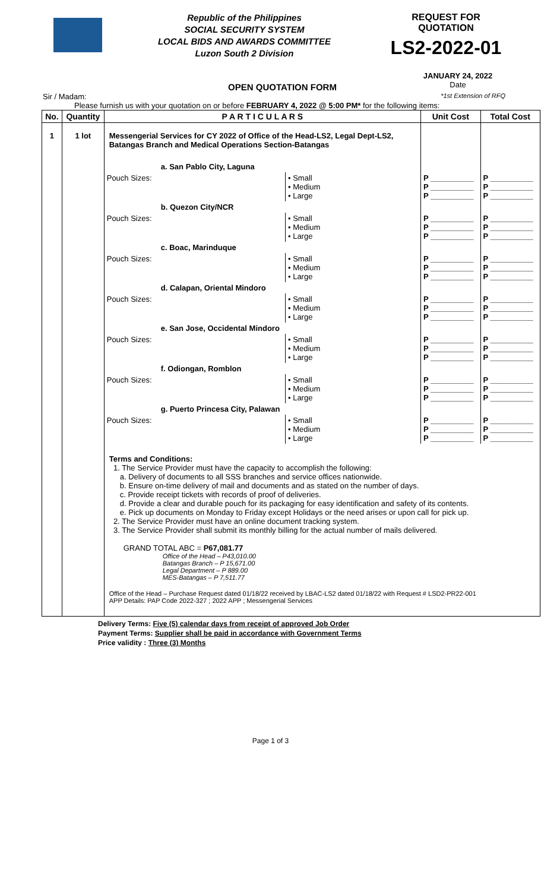Republic of the Philippines
SOCIAL SECURITY SYSTEM
LOCAL BIDS AND AWARDS COMMITTEE
Luzon South 2 Division
REQUEST FOR QUOTATION
LS2-2022-01
OPEN QUOTATION FORM
JANUARY 24, 2022
Date
Sir / Madam:
*1st Extension of RFQ
Please furnish us with your quotation on or before FEBRUARY 4, 2022 @ 5:00 PM* for the following items:
| No. | Quantity | P A R T I C U L A R S | | Unit Cost | Total Cost |
| --- | --- | --- | --- | --- | --- |
| 1 | 1 lot | Messengerial Services for CY 2022 of Office of the Head-LS2, Legal Dept-LS2, Batangas Branch and Medical Operations Section-Batangas | | | |
| | | a. San Pablo City, Laguna | | | |
| | | Pouch Sizes: | • Small • Medium • Large | P __________ P __________ P __________ | P __________ P __________ P __________ |
| | | b. Quezon City/NCR | | | |
| | | Pouch Sizes: | • Small • Medium • Large | P __________ P __________ P __________ | P __________ P __________ P __________ |
| | | c. Boac, Marinduque | | | |
| | | Pouch Sizes: | • Small • Medium • Large | P __________ P __________ P __________ | P __________ P __________ P __________ |
| | | d. Calapan, Oriental Mindoro | | | |
| | | Pouch Sizes: | • Small • Medium • Large | P __________ P __________ P __________ | P __________ P __________ P __________ |
| | | e. San Jose, Occidental Mindoro | | | |
| | | Pouch Sizes: | • Small • Medium • Large | P __________ P __________ P __________ | P __________ P __________ P __________ |
| | | f. Odiongan, Romblon | | | |
| | | Pouch Sizes: | • Small • Medium • Large | P __________ P __________ P __________ | P __________ P __________ P __________ |
| | | g. Puerto Princesa City, Palawan | | | |
| | | Pouch Sizes: | • Small • Medium • Large | P __________ P __________ P __________ | P __________ P __________ P __________ |
| | | Terms and Conditions: 1. The Service Provider must have the capacity to accomplish the following: a. Delivery of documents to all SSS branches and service offices nationwide. b. Ensure on-time delivery of mail and documents and as stated on the number of days. c. Provide receipt tickets with records of proof of deliveries. d. Provide a clear and durable pouch for its packaging for easy identification and safety of its contents. e. Pick up documents on Monday to Friday except Holidays or the need arises or upon call for pick up. 2. The Service Provider must have an online document tracking system. 3. The Service Provider shall submit its monthly billing for the actual number of mails delivered. GRAND TOTAL ABC = P67,081.77 Office of the Head – P43,010.00 Batangas Branch – P 15,671.00 Legal Department – P 889.00 MES-Batangas – P 7,511.77 Office of the Head – Purchase Request dated 01/18/22 received by LBAC-LS2 dated 01/18/22 with Request # LSD2-PR22-001 APP Details: PAP Code 2022-327 ; 2022 APP ; Messengerial Services | | | |
Delivery Terms: Five (5) calendar days from receipt of approved Job Order
Payment Terms: Supplier shall be paid in accordance with Government Terms
Price validity : Three (3) Months
Page 1 of 3